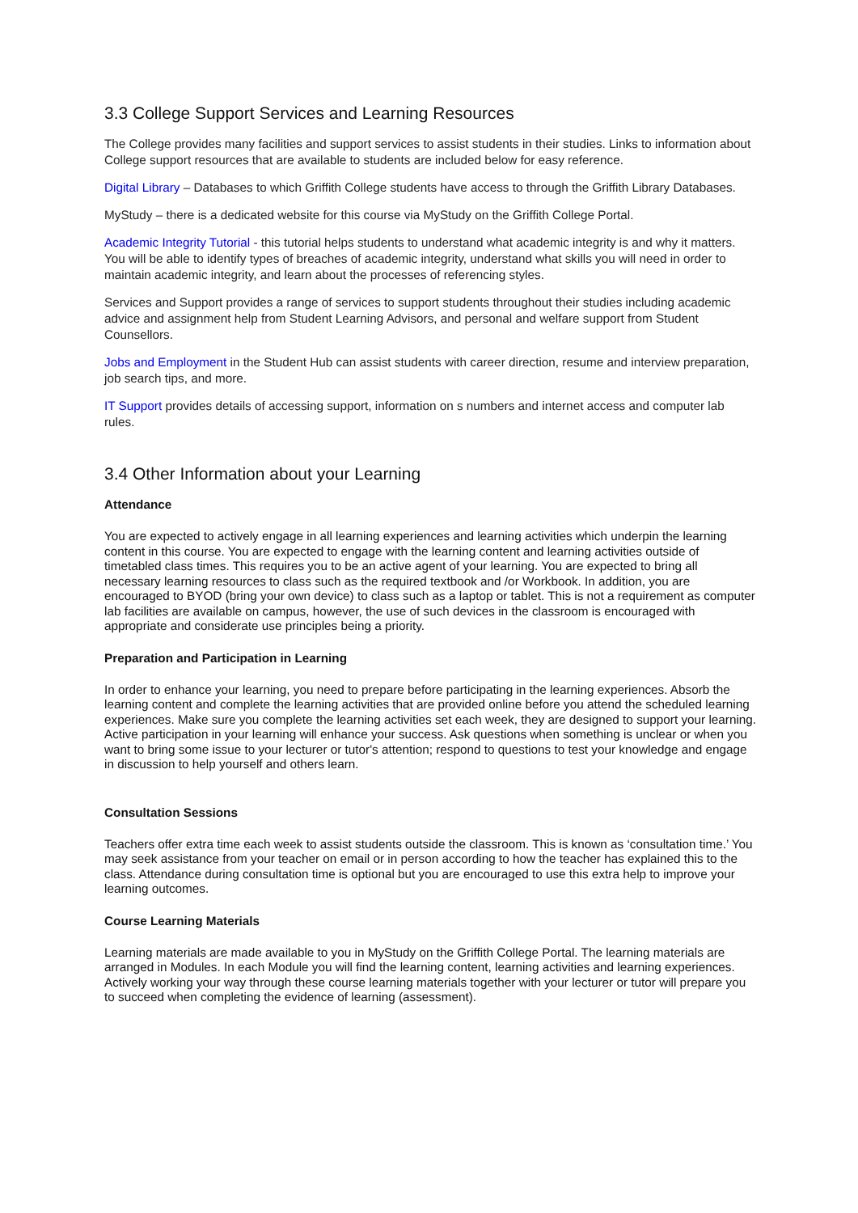3.3 College Support Services and Learning Resources
The College provides many facilities and support services to assist students in their studies. Links to information about College support resources that are available to students are included below for easy reference.
Digital Library – Databases to which Griffith College students have access to through the Griffith Library Databases.
MyStudy – there is a dedicated website for this course via MyStudy on the Griffith College Portal.
Academic Integrity Tutorial - this tutorial helps students to understand what academic integrity is and why it matters. You will be able to identify types of breaches of academic integrity, understand what skills you will need in order to maintain academic integrity, and learn about the processes of referencing styles.
Services and Support provides a range of services to support students throughout their studies including academic advice and assignment help from Student Learning Advisors, and personal and welfare support from Student Counsellors.
Jobs and Employment in the Student Hub can assist students with career direction, resume and interview preparation, job search tips, and more.
IT Support provides details of accessing support, information on s numbers and internet access and computer lab rules.
3.4 Other Information about your Learning
Attendance
You are expected to actively engage in all learning experiences and learning activities which underpin the learning content in this course. You are expected to engage with the learning content and learning activities outside of timetabled class times. This requires you to be an active agent of your learning. You are expected to bring all necessary learning resources to class such as the required textbook and /or Workbook. In addition, you are encouraged to BYOD (bring your own device) to class such as a laptop or tablet. This is not a requirement as computer lab facilities are available on campus, however, the use of such devices in the classroom is encouraged with appropriate and considerate use principles being a priority.
Preparation and Participation in Learning
In order to enhance your learning, you need to prepare before participating in the learning experiences. Absorb the learning content and complete the learning activities that are provided online before you attend the scheduled learning experiences. Make sure you complete the learning activities set each week, they are designed to support your learning. Active participation in your learning will enhance your success. Ask questions when something is unclear or when you want to bring some issue to your lecturer or tutor's attention; respond to questions to test your knowledge and engage in discussion to help yourself and others learn.
Consultation Sessions
Teachers offer extra time each week to assist students outside the classroom. This is known as ‘consultation time.’ You may seek assistance from your teacher on email or in person according to how the teacher has explained this to the class. Attendance during consultation time is optional but you are encouraged to use this extra help to improve your learning outcomes.
Course Learning Materials
Learning materials are made available to you in MyStudy on the Griffith College Portal. The learning materials are arranged in Modules. In each Module you will find the learning content, learning activities and learning experiences. Actively working your way through these course learning materials together with your lecturer or tutor will prepare you to succeed when completing the evidence of learning (assessment).